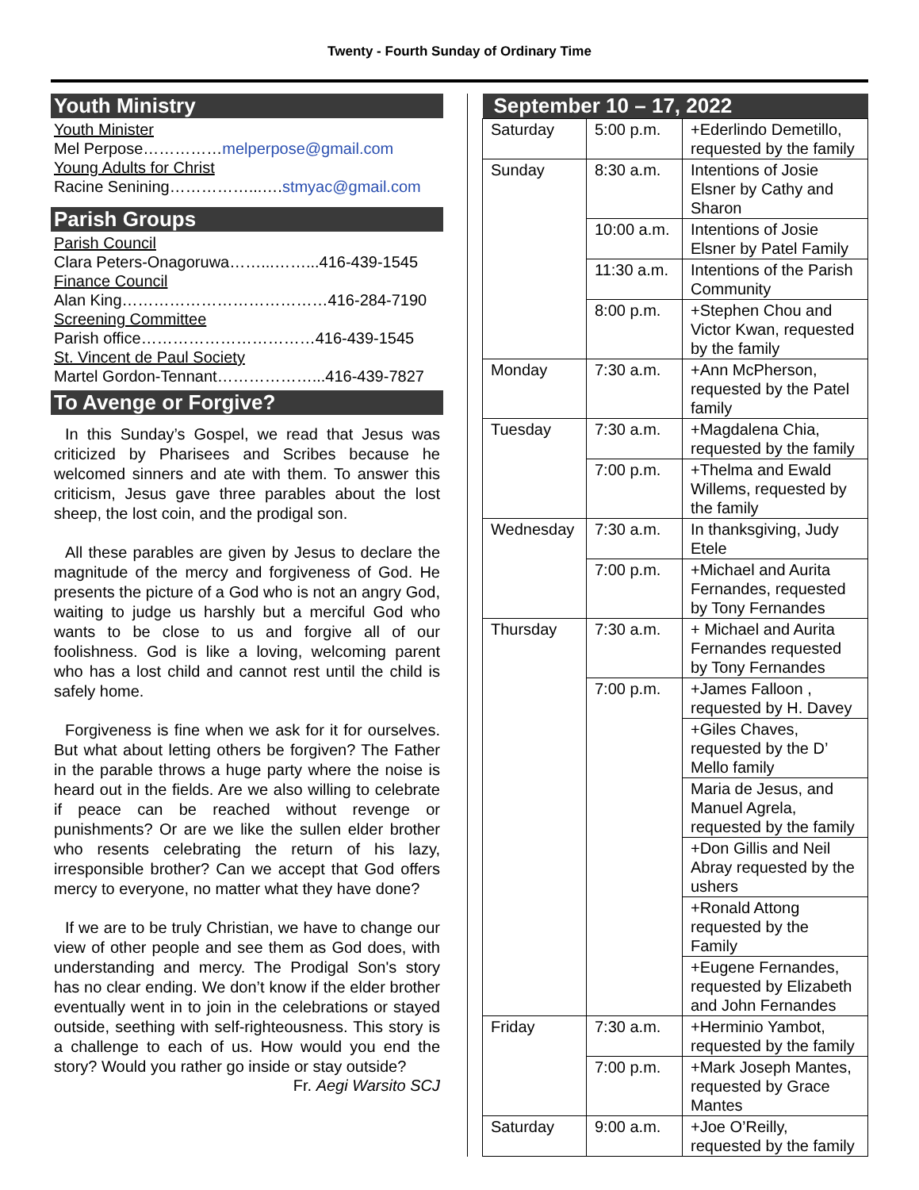Twenty - Fourth Sunday of Ordinary Time
Youth Ministry
Youth Minister
Mel Perpose……………melperpose@gmail.com
Young Adults for Christ
Racine Senining……………...….stmyac@gmail.com
Parish Groups
Parish Council
Clara Peters-Onagoruwa……...……...416-439-1545
Finance Council
Alan King…………………………………416-284-7190
Screening Committee
Parish office……………………………416-439-1545
St. Vincent de Paul Society
Martel Gordon-Tennant………………...416-439-7827
To Avenge or Forgive?
In this Sunday’s Gospel, we read that Jesus was criticized by Pharisees and Scribes because he welcomed sinners and ate with them. To answer this criticism, Jesus gave three parables about the lost sheep, the lost coin, and the prodigal son.
All these parables are given by Jesus to declare the magnitude of the mercy and forgiveness of God. He presents the picture of a God who is not an angry God, waiting to judge us harshly but a merciful God who wants to be close to us and forgive all of our foolishness. God is like a loving, welcoming parent who has a lost child and cannot rest until the child is safely home.
Forgiveness is fine when we ask for it for ourselves. But what about letting others be forgiven? The Father in the parable throws a huge party where the noise is heard out in the fields. Are we also willing to celebrate if peace can be reached without revenge or punishments? Or are we like the sullen elder brother who resents celebrating the return of his lazy, irresponsible brother? Can we accept that God offers mercy to everyone, no matter what they have done?
If we are to be truly Christian, we have to change our view of other people and see them as God does, with understanding and mercy. The Prodigal Son's story has no clear ending. We don’t know if the elder brother eventually went in to join in the celebrations or stayed outside, seething with self-righteousness. This story is a challenge to each of us. How would you end the story? Would you rather go inside or stay outside?
Fr. Aegi Warsito SCJ
| September 10 – 17, 2022 | | |
| --- | --- | --- |
| Saturday | 5:00 p.m. | +Ederlindo Demetillo, requested by the family |
| Sunday | 8:30 a.m. | Intentions of Josie Elsner by Cathy and Sharon |
| | 10:00 a.m. | Intentions of Josie Elsner by Patel Family |
| | 11:30 a.m. | Intentions of the Parish Community |
| | 8:00 p.m. | +Stephen Chou and Victor Kwan, requested by the family |
| Monday | 7:30 a.m. | +Ann McPherson, requested by the Patel family |
| Tuesday | 7:30 a.m. | +Magdalena Chia, requested by the family |
| | 7:00 p.m. | +Thelma and Ewald Willems, requested by the family |
| Wednesday | 7:30 a.m. | In thanksgiving, Judy Etele |
| | 7:00 p.m. | +Michael and Aurita Fernandes, requested by Tony Fernandes |
| Thursday | 7:30 a.m. | + Michael and Aurita Fernandes requested by Tony Fernandes |
| | 7:00 p.m. | +James Falloon , requested by H. Davey |
| | | +Giles Chaves, requested by the D’ Mello family |
| | | Maria de Jesus, and Manuel Agrela, requested by the family |
| | | +Don Gillis and Neil Abray requested by the ushers |
| | | +Ronald Attong requested by the Family |
| | | +Eugene Fernandes, requested by Elizabeth and John Fernandes |
| Friday | 7:30 a.m. | +Herminio Yambot, requested by the family |
| | 7:00 p.m. | +Mark Joseph Mantes, requested by Grace Mantes |
| Saturday | 9:00 a.m. | +Joe O’Reilly, requested by the family |